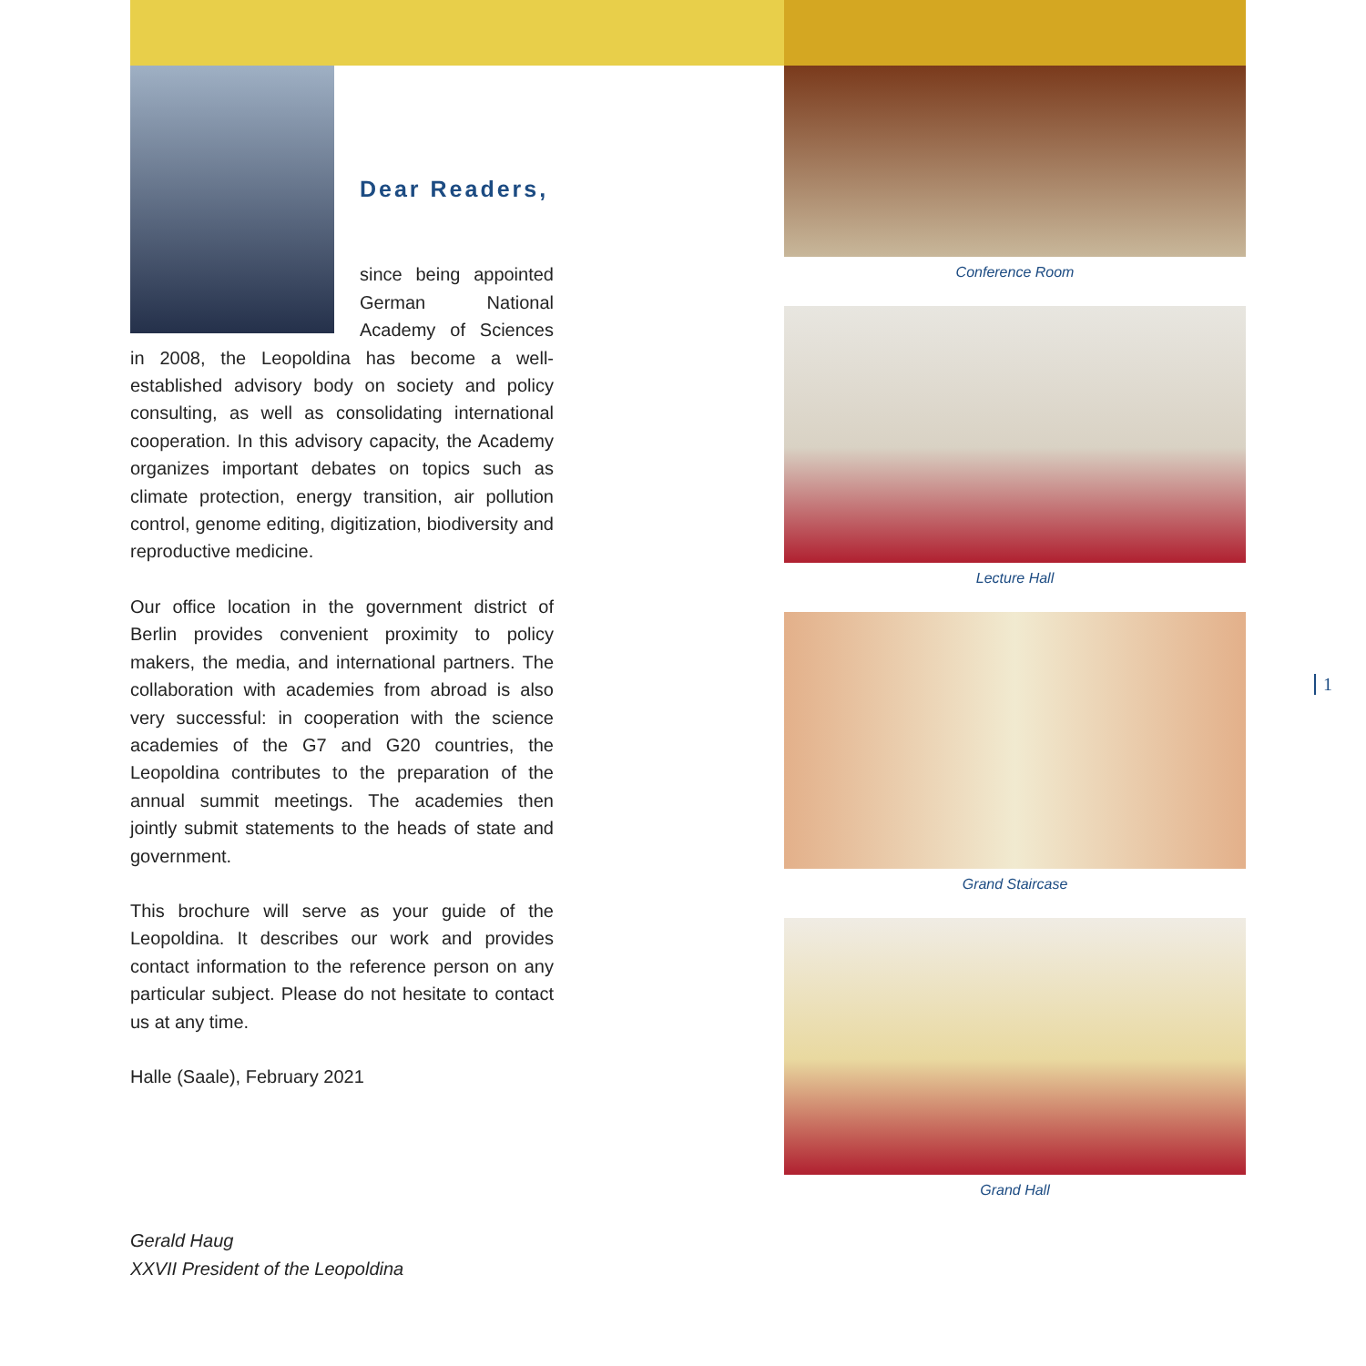Dear Readers,
since being appointed German National Academy of Sciences in 2008, the Leopoldina has become a well-established advisory body on society and policy consulting, as well as consolidating international cooperation. In this advisory capacity, the Academy organizes important debates on topics such as climate protection, energy transition, air pollution control, genome editing, digitization, biodiversity and reproductive medicine.
Our office location in the government district of Berlin provides convenient proximity to policy makers, the media, and international partners. The collaboration with academies from abroad is also very successful: in cooperation with the science academies of the G7 and G20 countries, the Leopoldina contributes to the preparation of the annual summit meetings. The academies then jointly submit statements to the heads of state and government.
This brochure will serve as your guide of the Leopoldina. It describes our work and provides contact information to the reference person on any particular subject. Please do not hesitate to contact us at any time.
Halle (Saale), February 2021
Gerald Haug
XXVII President of the Leopoldina
Conference Room
Lecture Hall
Grand Staircase
Grand Hall
1